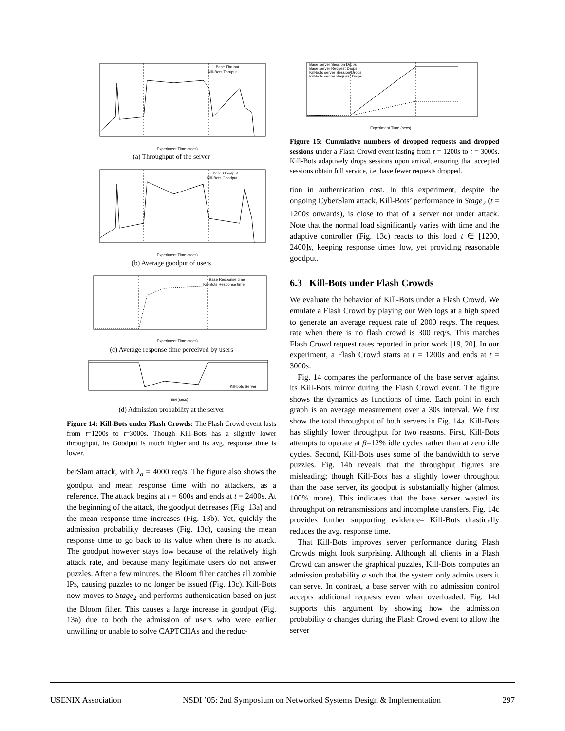Base Thruput
Kill-Bots Thruput
Experiment Time (secs)
(a) Throughput of the server
Base Goodput
Kill-Bots Goodput
Experiment Time (secs)
(b) Average goodput of users
Base Response time
Kill-Bots Response time
Experiment Time (secs)
(c) Average response time perceived by users
Kill-bots Server
Time(secs)
(d) Admission probability at the server
Figure 14: Kill-Bots under Flash Crowds: The Flash Crowd event lasts from t=1200s to t=3000s. Though Kill-Bots has a slightly lower throughput, its Goodput is much higher and its avg. response time is lower.
berSlam attack, with λ<sub>a</sub> = 4000 req/s. The figure also shows the goodput and mean response time with no attackers, as a reference. The attack begins at t = 600s and ends at t = 2400s. At the beginning of the attack, the goodput decreases (Fig. 13a) and the mean response time increases (Fig. 13b). Yet, quickly the admission probability decreases (Fig. 13c), causing the mean response time to go back to its value when there is no attack. The goodput however stays low because of the relatively high attack rate, and because many legitimate users do not answer puzzles. After a few minutes, the Bloom filter catches all zombie IPs, causing puzzles to no longer be issued (Fig. 13c). Kill-Bots now moves to Stage<sub>2</sub> and performs authentication based on just the Bloom filter. This causes a large increase in goodput (Fig. 13a) due to both the admission of users who were earlier unwilling or unable to solve CAPTCHAs and the reduc-
Base server Session Drops
Base server Request Drops
Kill-bots server Session Drops
Kill-bots server Request Drops
Experiment Time (secs)
Figure 15: Cumulative numbers of dropped requests and dropped sessions under a Flash Crowd event lasting from t = 1200s to t = 3000s. Kill-Bots adaptively drops sessions upon arrival, ensuring that accepted sessions obtain full service, i.e. have fewer requests dropped.
tion in authentication cost. In this experiment, despite the ongoing CyberSlam attack, Kill-Bots’ performance in Stage<sub>2</sub> (t = 1200s onwards), is close to that of a server not under attack. Note that the normal load significantly varies with time and the adaptive controller (Fig. 13c) reacts to this load t ∈ [1200, 2400]s, keeping response times low, yet providing reasonable goodput.
6.3 Kill-Bots under Flash Crowds
We evaluate the behavior of Kill-Bots under a Flash Crowd. We emulate a Flash Crowd by playing our Web logs at a high speed to generate an average request rate of 2000 req/s. The request rate when there is no flash crowd is 300 req/s. This matches Flash Crowd request rates reported in prior work [19, 20]. In our experiment, a Flash Crowd starts at t = 1200s and ends at t = 3000s.
Fig. 14 compares the performance of the base server against its Kill-Bots mirror during the Flash Crowd event. The figure shows the dynamics as functions of time. Each point in each graph is an average measurement over a 30s interval. We first show the total throughput of both servers in Fig. 14a. Kill-Bots has slightly lower throughput for two reasons. First, Kill-Bots attempts to operate at β=12% idle cycles rather than at zero idle cycles. Second, Kill-Bots uses some of the bandwidth to serve puzzles. Fig. 14b reveals that the throughput figures are misleading; though Kill-Bots has a slightly lower throughput than the base server, its goodput is substantially higher (almost 100% more). This indicates that the base server wasted its throughput on retransmissions and incomplete transfers. Fig. 14c provides further supporting evidence– Kill-Bots drastically reduces the avg. response time.
That Kill-Bots improves server performance during Flash Crowds might look surprising. Although all clients in a Flash Crowd can answer the graphical puzzles, Kill-Bots computes an admission probability α such that the system only admits users it can serve. In contrast, a base server with no admission control accepts additional requests even when overloaded. Fig. 14d supports this argument by showing how the admission probability α changes during the Flash Crowd event to allow the server
USENIX Association NSDI ’05: 2nd Symposium on Networked Systems Design & Implementation 297